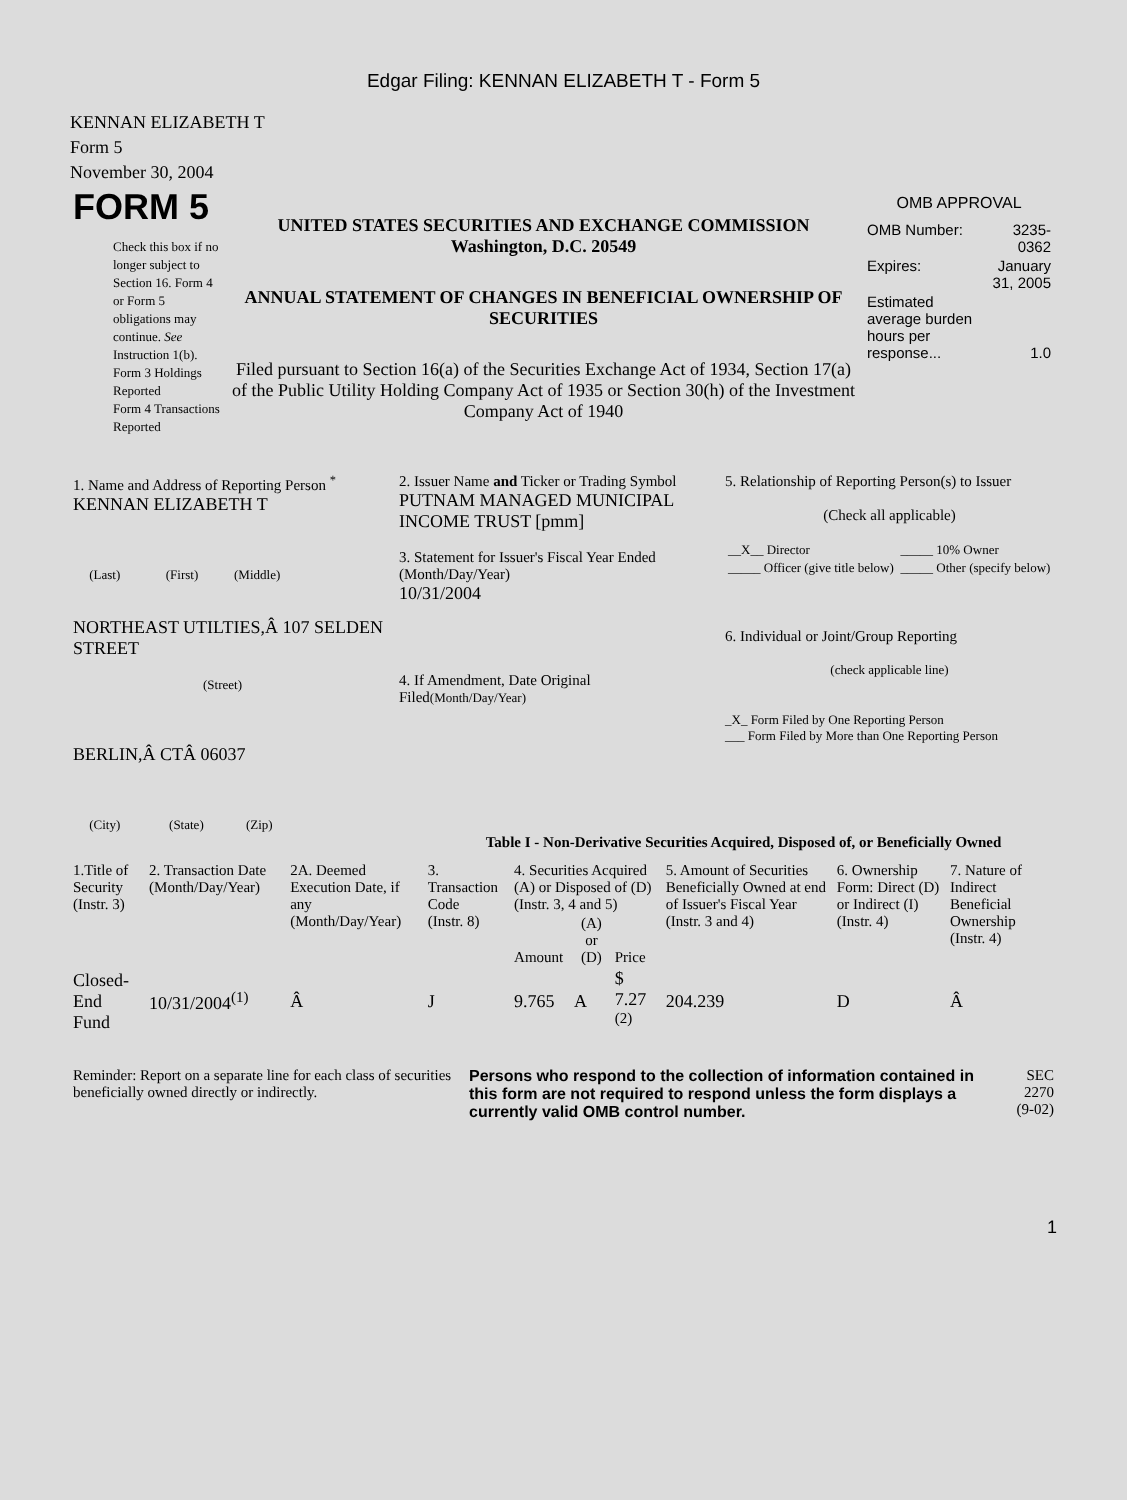Edgar Filing: KENNAN ELIZABETH T - Form 5
KENNAN ELIZABETH T
Form 5
November 30, 2004
| FORM 5 Check this box if no longer subject to Section 16. Form 4 or Form 5 obligations may continue. See Instruction 1(b). Form 3 Holdings Reported Form 4 Transactions Reported | UNITED STATES SECURITIES AND EXCHANGE COMMISSION Washington, D.C. 20549 ANNUAL STATEMENT OF CHANGES IN BENEFICIAL OWNERSHIP OF SECURITIES Filed pursuant to Section 16(a) of the Securities Exchange Act of 1934, Section 17(a) of the Public Utility Holding Company Act of 1935 or Section 30(h) of the Investment Company Act of 1940 | OMB APPROVAL / OMB Number: / 3235-0362 / / Expires: / January 31, 2005 / / Estimated average burden hours per response... / 1.0 / |
| 1. Name and Address of Reporting Person <sup>*</sup> KENNAN ELIZABETH T (Last) (First) (Middle) NORTHEAST UTILTIES,Â 107 SELDEN STREET (Street) BERLIN,Â CTÂ 06037 (City) (State) (Zip) | 2. Issuer Name and Ticker or Trading Symbol PUTNAM MANAGED MUNICIPAL INCOME TRUST [pmm] 3. Statement for Issuer's Fiscal Year Ended (Month/Day/Year) 10/31/2004 4. If Amendment, Date Original Filed (Month/Day/Year) | 5. Relationship of Reporting Person(s) to Issuer (Check all applicable) / __X__ Director / _____ 10% Owner / / _____ Officer (give title below) / _____ Other (specify below) / 6. Individual or Joint/Group Reporting (check applicable line) _X_ Form Filed by One Reporting Person ___ Form Filed by More than One Reporting Person |
Table I - Non-Derivative Securities Acquired, Disposed of, or Beneficially Owned
| 1.Title of Security (Instr. 3) | 2. Transaction Date (Month/Day/Year) | 2A. Deemed Execution Date, if any (Month/Day/Year) | 3. Transaction Code (Instr. 8) | 4. Securities Acquired (A) or Disposed of (D) (Instr. 3, 4 and 5) | | | 5. Amount of Securities Beneficially Owned at end of Issuer's Fiscal Year (Instr. 3 and 4) | 6. Ownership Form: Direct (D) or Indirect (I) (Instr. 4) | 7. Nature of Indirect Beneficial Ownership (Instr. 4) |
| --- | --- | --- | --- | --- | --- | --- | --- | --- | --- |
| | | | | Amount | (A) or (D) | Price | | | |
| Closed-End Fund | 10/31/2004<sup>(1)</sup> | Â | J | 9.765 | A | $ 7.27 <sup>(2)</sup> | 204.239 | D | Â |
| Reminder: Report on a separate line for each class of securities beneficially owned directly or indirectly. | Persons who respond to the collection of information contained in this form are not required to respond unless the form displays a currently valid OMB control number. | SEC 2270 (9-02) |
1